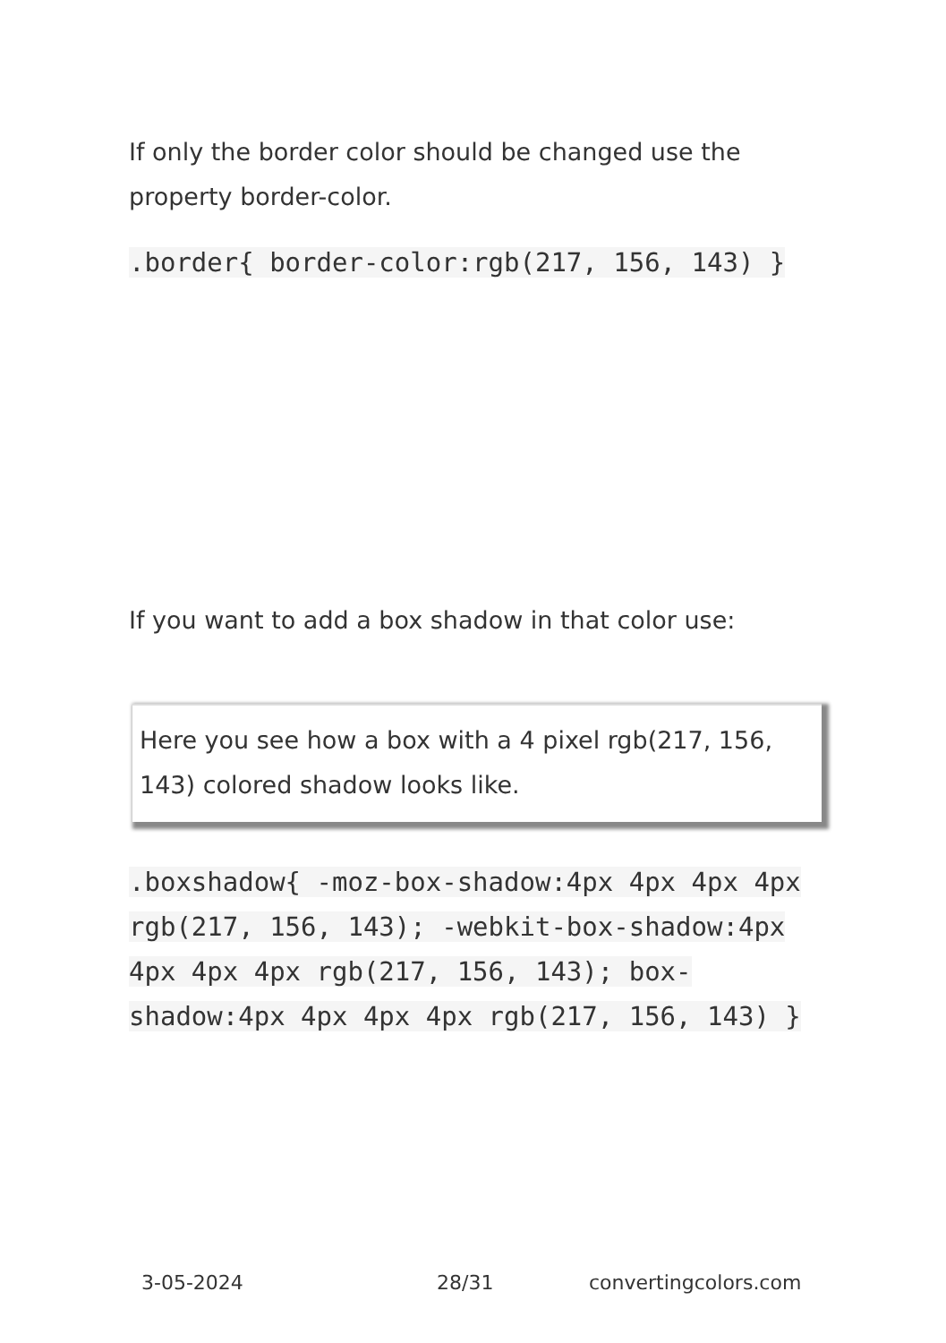If only the border color should be changed use the property border-color.
.border{ border-color:rgb(217, 156, 143) }
If you want to add a box shadow in that color use:
Here you see how a box with a 4 pixel rgb(217, 156, 143) colored shadow looks like.
.boxshadow{ -moz-box-shadow:4px 4px 4px 4px rgb(217, 156, 143); -webkit-box-shadow:4px 4px 4px 4px rgb(217, 156, 143); box-shadow:4px 4px 4px 4px rgb(217, 156, 143) }
3-05-2024 28/31 convertingcolors.com